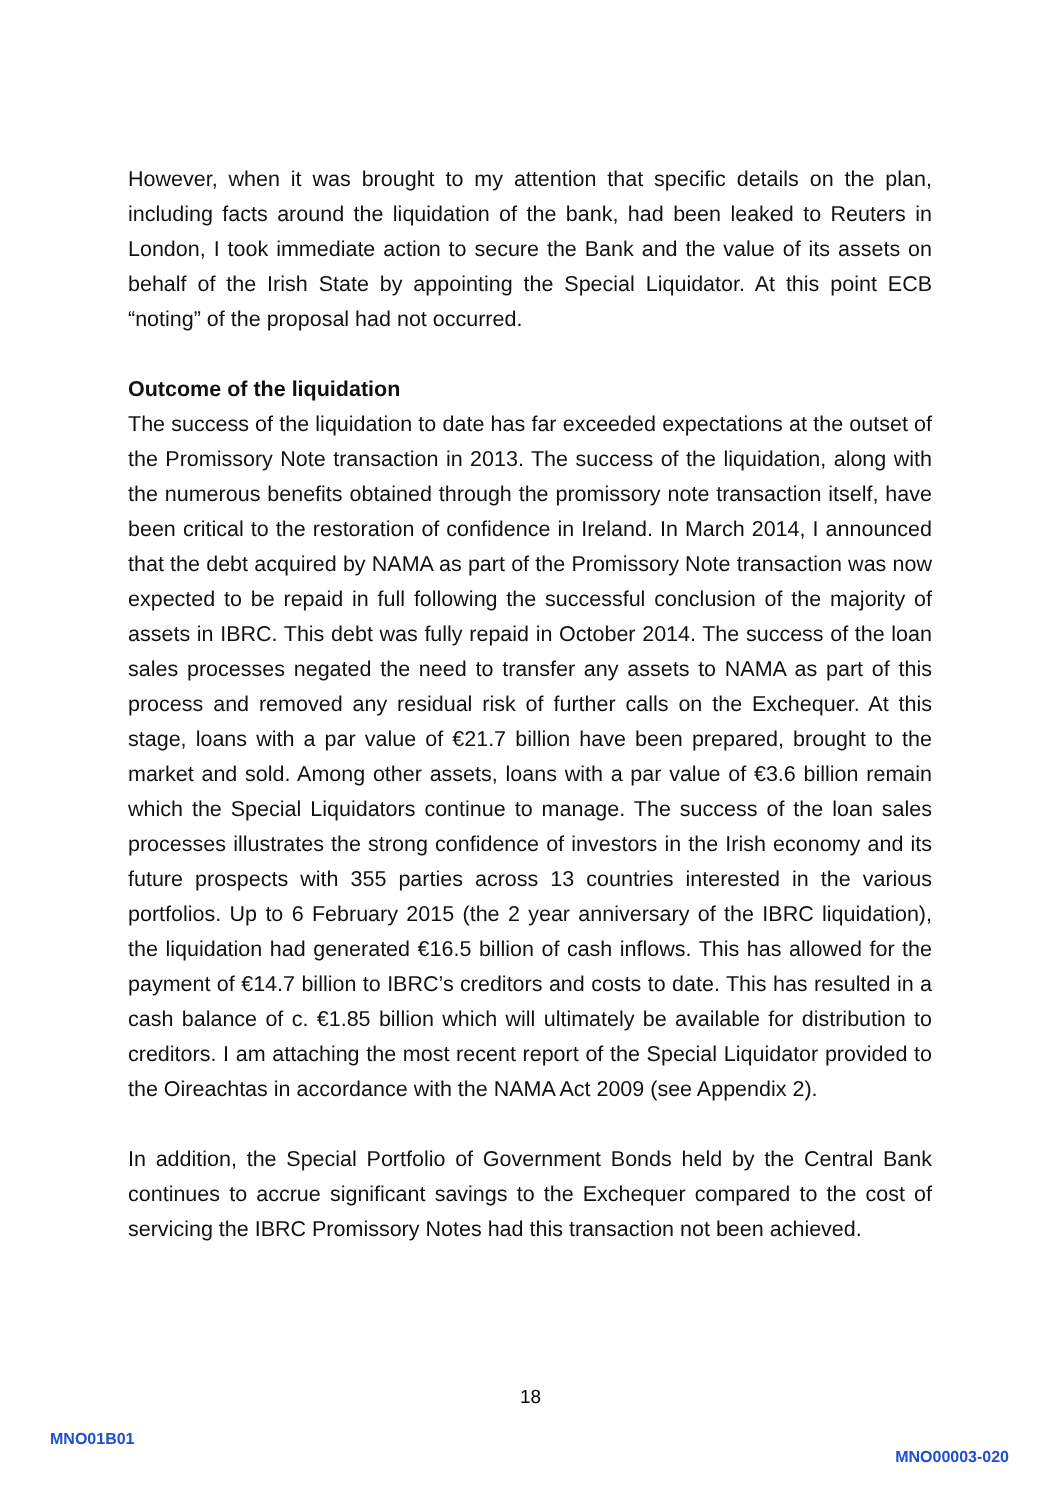However, when it was brought to my attention that specific details on the plan, including facts around the liquidation of the bank, had been leaked to Reuters in London, I took immediate action to secure the Bank and the value of its assets on behalf of the Irish State by appointing the Special Liquidator. At this point ECB “noting” of the proposal had not occurred.
Outcome of the liquidation
The success of the liquidation to date has far exceeded expectations at the outset of the Promissory Note transaction in 2013. The success of the liquidation, along with the numerous benefits obtained through the promissory note transaction itself, have been critical to the restoration of confidence in Ireland. In March 2014, I announced that the debt acquired by NAMA as part of the Promissory Note transaction was now expected to be repaid in full following the successful conclusion of the majority of assets in IBRC. This debt was fully repaid in October 2014. The success of the loan sales processes negated the need to transfer any assets to NAMA as part of this process and removed any residual risk of further calls on the Exchequer. At this stage, loans with a par value of €21.7 billion have been prepared, brought to the market and sold. Among other assets, loans with a par value of €3.6 billion remain which the Special Liquidators continue to manage. The success of the loan sales processes illustrates the strong confidence of investors in the Irish economy and its future prospects with 355 parties across 13 countries interested in the various portfolios. Up to 6 February 2015 (the 2 year anniversary of the IBRC liquidation), the liquidation had generated €16.5 billion of cash inflows. This has allowed for the payment of €14.7 billion to IBRC’s creditors and costs to date. This has resulted in a cash balance of c. €1.85 billion which will ultimately be available for distribution to creditors. I am attaching the most recent report of the Special Liquidator provided to the Oireachtas in accordance with the NAMA Act 2009 (see Appendix 2).
In addition, the Special Portfolio of Government Bonds held by the Central Bank continues to accrue significant savings to the Exchequer compared to the cost of servicing the IBRC Promissory Notes had this transaction not been achieved.
18
MNO01B01
MNO00003-020